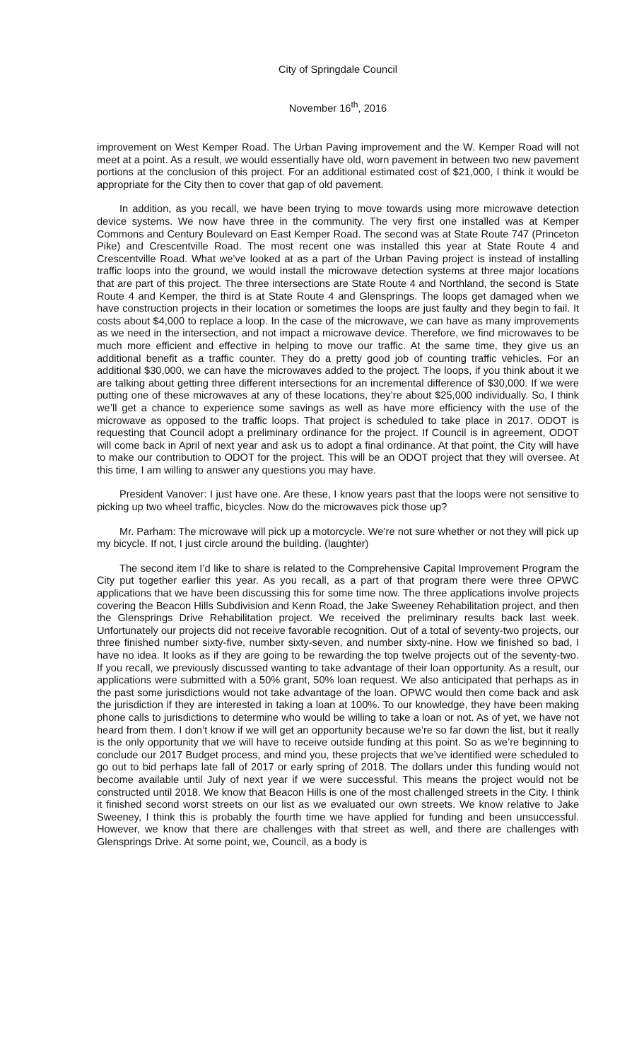City of Springdale Council
November 16<sup>th</sup>, 2016
improvement on West Kemper Road. The Urban Paving improvement and the W. Kemper Road will not meet at a point. As a result, we would essentially have old, worn pavement in between two new pavement portions at the conclusion of this project. For an additional estimated cost of $21,000, I think it would be appropriate for the City then to cover that gap of old pavement.
In addition, as you recall, we have been trying to move towards using more microwave detection device systems. We now have three in the community. The very first one installed was at Kemper Commons and Century Boulevard on East Kemper Road. The second was at State Route 747 (Princeton Pike) and Crescentville Road. The most recent one was installed this year at State Route 4 and Crescentville Road. What we’ve looked at as a part of the Urban Paving project is instead of installing traffic loops into the ground, we would install the microwave detection systems at three major locations that are part of this project. The three intersections are State Route 4 and Northland, the second is State Route 4 and Kemper, the third is at State Route 4 and Glensprings. The loops get damaged when we have construction projects in their location or sometimes the loops are just faulty and they begin to fail. It costs about $4,000 to replace a loop. In the case of the microwave, we can have as many improvements as we need in the intersection, and not impact a microwave device. Therefore, we find microwaves to be much more efficient and effective in helping to move our traffic. At the same time, they give us an additional benefit as a traffic counter. They do a pretty good job of counting traffic vehicles. For an additional $30,000, we can have the microwaves added to the project. The loops, if you think about it we are talking about getting three different intersections for an incremental difference of $30,000. If we were putting one of these microwaves at any of these locations, they’re about $25,000 individually. So, I think we’ll get a chance to experience some savings as well as have more efficiency with the use of the microwave as opposed to the traffic loops. That project is scheduled to take place in 2017. ODOT is requesting that Council adopt a preliminary ordinance for the project. If Council is in agreement, ODOT will come back in April of next year and ask us to adopt a final ordinance. At that point, the City will have to make our contribution to ODOT for the project. This will be an ODOT project that they will oversee. At this time, I am willing to answer any questions you may have.
President Vanover: I just have one. Are these, I know years past that the loops were not sensitive to picking up two wheel traffic, bicycles. Now do the microwaves pick those up?
Mr. Parham: The microwave will pick up a motorcycle. We’re not sure whether or not they will pick up my bicycle. If not, I just circle around the building. (laughter)
The second item I’d like to share is related to the Comprehensive Capital Improvement Program the City put together earlier this year. As you recall, as a part of that program there were three OPWC applications that we have been discussing this for some time now. The three applications involve projects covering the Beacon Hills Subdivision and Kenn Road, the Jake Sweeney Rehabilitation project, and then the Glensprings Drive Rehabilitation project. We received the preliminary results back last week. Unfortunately our projects did not receive favorable recognition. Out of a total of seventy-two projects, our three finished number sixty-five, number sixty-seven, and number sixty-nine. How we finished so bad, I have no idea. It looks as if they are going to be rewarding the top twelve projects out of the seventy-two. If you recall, we previously discussed wanting to take advantage of their loan opportunity. As a result, our applications were submitted with a 50% grant, 50% loan request. We also anticipated that perhaps as in the past some jurisdictions would not take advantage of the loan. OPWC would then come back and ask the jurisdiction if they are interested in taking a loan at 100%. To our knowledge, they have been making phone calls to jurisdictions to determine who would be willing to take a loan or not. As of yet, we have not heard from them. I don’t know if we will get an opportunity because we’re so far down the list, but it really is the only opportunity that we will have to receive outside funding at this point. So as we’re beginning to conclude our 2017 Budget process, and mind you, these projects that we’ve identified were scheduled to go out to bid perhaps late fall of 2017 or early spring of 2018. The dollars under this funding would not become available until July of next year if we were successful. This means the project would not be constructed until 2018. We know that Beacon Hills is one of the most challenged streets in the City. I think it finished second worst streets on our list as we evaluated our own streets. We know relative to Jake Sweeney, I think this is probably the fourth time we have applied for funding and been unsuccessful. However, we know that there are challenges with that street as well, and there are challenges with Glensprings Drive. At some point, we, Council, as a body is